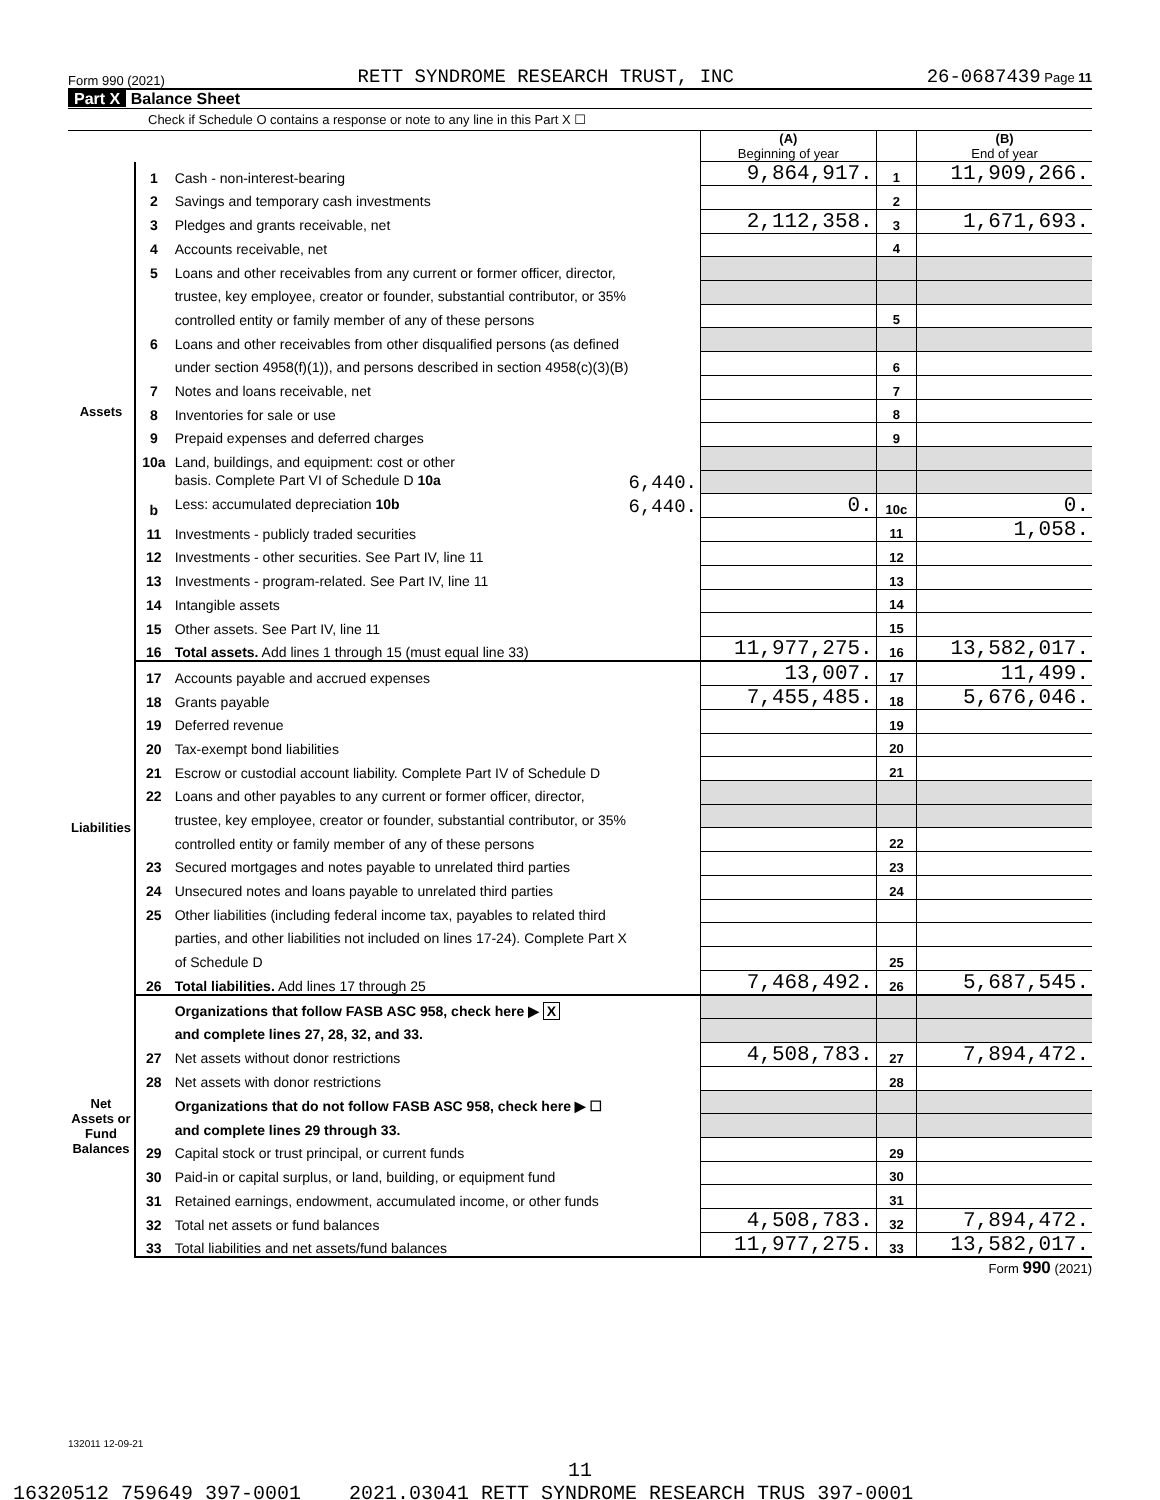Form 990 (2021) RETT SYNDROME RESEARCH TRUST, INC 26-0687439 Page 11
Part X Balance Sheet
Check if Schedule O contains a response or note to any line in this Part X ☐
| | | | (A) Beginning of year | | (B) End of year |
| Assets | 1 | Cash - non-interest-bearing | 9,864,917. | 1 | 11,909,266. |
| | 2 | Savings and temporary cash investments | | 2 | |
| | 3 | Pledges and grants receivable, net | 2,112,358. | 3 | 1,671,693. |
| | 4 | Accounts receivable, net | | 4 | |
| | 5 | Loans and other receivables from any current or former officer, director, | | | |
| | | trustee, key employee, creator or founder, substantial contributor, or 35% | | | |
| | | controlled entity or family member of any of these persons | | 5 | |
| | 6 | Loans and other receivables from other disqualified persons (as defined | | | |
| | | under section 4958(f)(1)), and persons described in section 4958(c)(3)(B) | | 6 | |
| | 7 | Notes and loans receivable, net | | 7 | |
| | 8 | Inventories for sale or use | | 8 | |
| | 9 | Prepaid expenses and deferred charges | | 9 | |
| | 10a | Land, buildings, and equipment: cost or other | | | |
| | | basis. Complete Part VI of Schedule D 10a 6,440. | | | |
| | b | Less: accumulated depreciation 10b 6,440. | 0. | 10c | 0. |
| | 11 | Investments - publicly traded securities | | 11 | 1,058. |
| | 12 | Investments - other securities. See Part IV, line 11 | | 12 | |
| | 13 | Investments - program-related. See Part IV, line 11 | | 13 | |
| | 14 | Intangible assets | | 14 | |
| | 15 | Other assets. See Part IV, line 11 | | 15 | |
| | 16 | Total assets. Add lines 1 through 15 (must equal line 33) | 11,977,275. | 16 | 13,582,017. |
| Liabilities | 17 | Accounts payable and accrued expenses | 13,007. | 17 | 11,499. |
| | 18 | Grants payable | 7,455,485. | 18 | 5,676,046. |
| | 19 | Deferred revenue | | 19 | |
| | 20 | Tax-exempt bond liabilities | | 20 | |
| | 21 | Escrow or custodial account liability. Complete Part IV of Schedule D | | 21 | |
| | 22 | Loans and other payables to any current or former officer, director, | | | |
| | | trustee, key employee, creator or founder, substantial contributor, or 35% | | | |
| | | controlled entity or family member of any of these persons | | 22 | |
| | 23 | Secured mortgages and notes payable to unrelated third parties | | 23 | |
| | 24 | Unsecured notes and loans payable to unrelated third parties | | 24 | |
| | 25 | Other liabilities (including federal income tax, payables to related third | | | |
| | | parties, and other liabilities not included on lines 17-24). Complete Part X | | | |
| | | of Schedule D | | 25 | |
| | 26 | Total liabilities. Add lines 17 through 25 | 7,468,492. | 26 | 5,687,545. |
| Net Assets or Fund Balances | | Organizations that follow FASB ASC 958, check here ▶ X | | | |
| | | and complete lines 27, 28, 32, and 33. | | | |
| | 27 | Net assets without donor restrictions | 4,508,783. | 27 | 7,894,472. |
| | 28 | Net assets with donor restrictions | | 28 | |
| | | Organizations that do not follow FASB ASC 958, check here ▶ ☐ | | | |
| | | and complete lines 29 through 33. | | | |
| | 29 | Capital stock or trust principal, or current funds | | 29 | |
| | 30 | Paid-in or capital surplus, or land, building, or equipment fund | | 30 | |
| | 31 | Retained earnings, endowment, accumulated income, or other funds | | 31 | |
| | 32 | Total net assets or fund balances | 4,508,783. | 32 | 7,894,472. |
| | 33 | Total liabilities and net assets/fund balances | 11,977,275. | 33 | 13,582,017. |
Form 990 (2021)
132011 12-09-21
11
16320512 759649 397-0001 2021.03041 RETT SYNDROME RESEARCH TRUS 397-0001